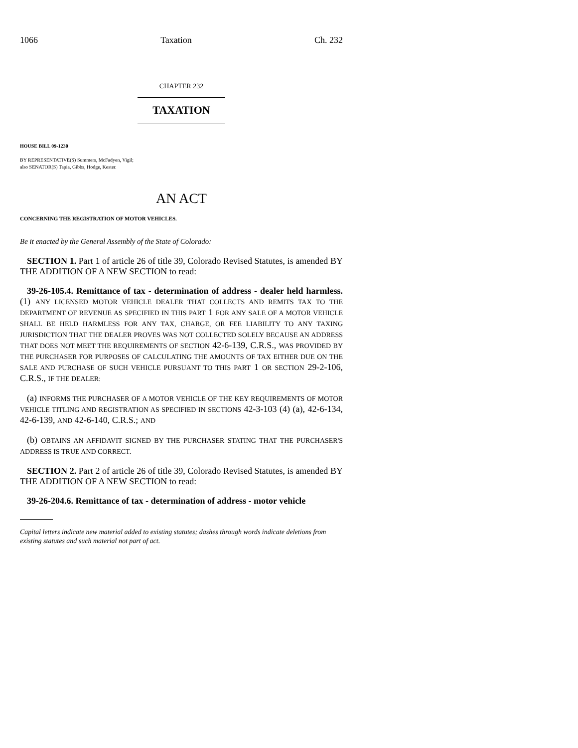1066 Taxation Ch. 232
CHAPTER 232
TAXATION
HOUSE BILL 09-1230
BY REPRESENTATIVE(S) Summers, McFadyen, Vigil;
also SENATOR(S) Tapia, Gibbs, Hodge, Kester.
AN ACT
CONCERNING THE REGISTRATION OF MOTOR VEHICLES.
Be it enacted by the General Assembly of the State of Colorado:
SECTION 1. Part 1 of article 26 of title 39, Colorado Revised Statutes, is amended BY THE ADDITION OF A NEW SECTION to read:
39-26-105.4. Remittance of tax - determination of address - dealer held harmless. (1) ANY LICENSED MOTOR VEHICLE DEALER THAT COLLECTS AND REMITS TAX TO THE DEPARTMENT OF REVENUE AS SPECIFIED IN THIS PART 1 FOR ANY SALE OF A MOTOR VEHICLE SHALL BE HELD HARMLESS FOR ANY TAX, CHARGE, OR FEE LIABILITY TO ANY TAXING JURISDICTION THAT THE DEALER PROVES WAS NOT COLLECTED SOLELY BECAUSE AN ADDRESS THAT DOES NOT MEET THE REQUIREMENTS OF SECTION 42-6-139, C.R.S., WAS PROVIDED BY THE PURCHASER FOR PURPOSES OF CALCULATING THE AMOUNTS OF TAX EITHER DUE ON THE SALE AND PURCHASE OF SUCH VEHICLE PURSUANT TO THIS PART 1 OR SECTION 29-2-106, C.R.S., IF THE DEALER:
(a) INFORMS THE PURCHASER OF A MOTOR VEHICLE OF THE KEY REQUIREMENTS OF MOTOR VEHICLE TITLING AND REGISTRATION AS SPECIFIED IN SECTIONS 42-3-103 (4) (a), 42-6-134, 42-6-139, AND 42-6-140, C.R.S.; AND
(b) OBTAINS AN AFFIDAVIT SIGNED BY THE PURCHASER STATING THAT THE PURCHASER'S ADDRESS IS TRUE AND CORRECT.
SECTION 2. Part 2 of article 26 of title 39, Colorado Revised Statutes, is amended BY THE ADDITION OF A NEW SECTION to read:
39-26-204.6. Remittance of tax - determination of address - motor vehicle
Capital letters indicate new material added to existing statutes; dashes through words indicate deletions from existing statutes and such material not part of act.